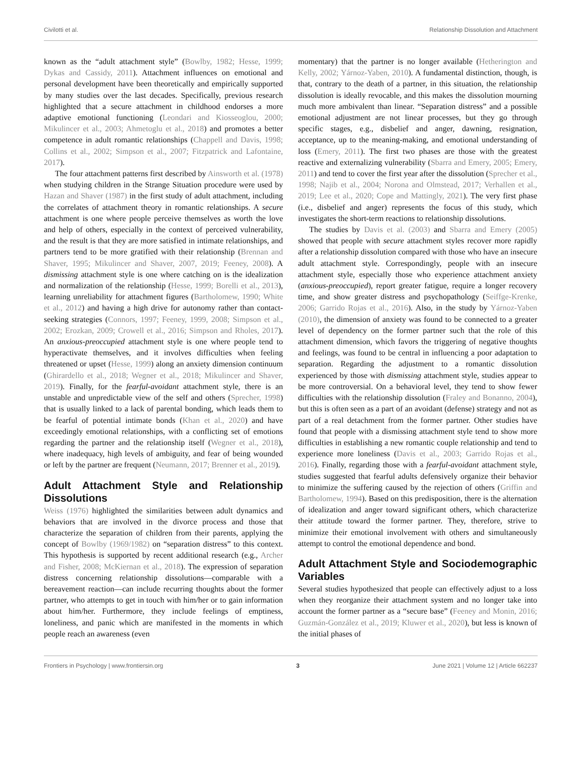Civilotti et al. Relationship Dissolution and Attachment
known as the “adult attachment style” (Bowlby, 1982; Hesse, 1999; Dykas and Cassidy, 2011). Attachment influences on emotional and personal development have been theoretically and empirically supported by many studies over the last decades. Specifically, previous research highlighted that a secure attachment in childhood endorses a more adaptive emotional functioning (Leondari and Kiosseoglou, 2000; Mikulincer et al., 2003; Ahmetoglu et al., 2018) and promotes a better competence in adult romantic relationships (Chappell and Davis, 1998; Collins et al., 2002; Simpson et al., 2007; Fitzpatrick and Lafontaine, 2017).
The four attachment patterns first described by Ainsworth et al. (1978) when studying children in the Strange Situation procedure were used by Hazan and Shaver (1987) in the first study of adult attachment, including the correlates of attachment theory in romantic relationships. A secure attachment is one where people perceive themselves as worth the love and help of others, especially in the context of perceived vulnerability, and the result is that they are more satisfied in intimate relationships, and partners tend to be more gratified with their relationship (Brennan and Shaver, 1995; Mikulincer and Shaver, 2007, 2019; Feeney, 2008). A dismissing attachment style is one where catching on is the idealization and normalization of the relationship (Hesse, 1999; Borelli et al., 2013), learning unreliability for attachment figures (Bartholomew, 1990; White et al., 2012) and having a high drive for autonomy rather than contact-seeking strategies (Connors, 1997; Feeney, 1999, 2008; Simpson et al., 2002; Erozkan, 2009; Crowell et al., 2016; Simpson and Rholes, 2017). An anxious-preoccupied attachment style is one where people tend to hyperactivate themselves, and it involves difficulties when feeling threatened or upset (Hesse, 1999) along an anxiety dimension continuum (Ghirardello et al., 2018; Wegner et al., 2018; Mikulincer and Shaver, 2019). Finally, for the fearful-avoidant attachment style, there is an unstable and unpredictable view of the self and others (Sprecher, 1998) that is usually linked to a lack of parental bonding, which leads them to be fearful of potential intimate bonds (Khan et al., 2020) and have exceedingly emotional relationships, with a conflicting set of emotions regarding the partner and the relationship itself (Wegner et al., 2018), where inadequacy, high levels of ambiguity, and fear of being wounded or left by the partner are frequent (Neumann, 2017; Brenner et al., 2019).
Adult Attachment Style and Relationship Dissolutions
Weiss (1976) highlighted the similarities between adult dynamics and behaviors that are involved in the divorce process and those that characterize the separation of children from their parents, applying the concept of Bowlby (1969/1982) on “separation distress” to this context. This hypothesis is supported by recent additional research (e.g., Archer and Fisher, 2008; McKiernan et al., 2018). The expression of separation distress concerning relationship dissolutions—comparable with a bereavement reaction—can include recurring thoughts about the former partner, who attempts to get in touch with him/her or to gain information about him/her. Furthermore, they include feelings of emptiness, loneliness, and panic which are manifested in the moments in which people reach an awareness (even
momentary) that the partner is no longer available (Hetherington and Kelly, 2002; Yárnoz-Yaben, 2010). A fundamental distinction, though, is that, contrary to the death of a partner, in this situation, the relationship dissolution is ideally revocable, and this makes the dissolution mourning much more ambivalent than linear. “Separation distress” and a possible emotional adjustment are not linear processes, but they go through specific stages, e.g., disbelief and anger, dawning, resignation, acceptance, up to the meaning-making, and emotional understanding of loss (Emery, 2011). The first two phases are those with the greatest reactive and externalizing vulnerability (Sbarra and Emery, 2005; Emery, 2011) and tend to cover the first year after the dissolution (Sprecher et al., 1998; Najib et al., 2004; Norona and Olmstead, 2017; Verhallen et al., 2019; Lee et al., 2020; Cope and Mattingly, 2021). The very first phase (i.e., disbelief and anger) represents the focus of this study, which investigates the short-term reactions to relationship dissolutions.
The studies by Davis et al. (2003) and Sbarra and Emery (2005) showed that people with secure attachment styles recover more rapidly after a relationship dissolution compared with those who have an insecure adult attachment style. Correspondingly, people with an insecure attachment style, especially those who experience attachment anxiety (anxious-preoccupied), report greater fatigue, require a longer recovery time, and show greater distress and psychopathology (Seiffge-Krenke, 2006; Garrido Rojas et al., 2016). Also, in the study by Yárnoz-Yaben (2010), the dimension of anxiety was found to be connected to a greater level of dependency on the former partner such that the role of this attachment dimension, which favors the triggering of negative thoughts and feelings, was found to be central in influencing a poor adaptation to separation. Regarding the adjustment to a romantic dissolution experienced by those with dismissing attachment style, studies appear to be more controversial. On a behavioral level, they tend to show fewer difficulties with the relationship dissolution (Fraley and Bonanno, 2004), but this is often seen as a part of an avoidant (defense) strategy and not as part of a real detachment from the former partner. Other studies have found that people with a dismissing attachment style tend to show more difficulties in establishing a new romantic couple relationship and tend to experience more loneliness (Davis et al., 2003; Garrido Rojas et al., 2016). Finally, regarding those with a fearful-avoidant attachment style, studies suggested that fearful adults defensively organize their behavior to minimize the suffering caused by the rejection of others (Griffin and Bartholomew, 1994). Based on this predisposition, there is the alternation of idealization and anger toward significant others, which characterize their attitude toward the former partner. They, therefore, strive to minimize their emotional involvement with others and simultaneously attempt to control the emotional dependence and bond.
Adult Attachment Style and Sociodemographic Variables
Several studies hypothesized that people can effectively adjust to a loss when they reorganize their attachment system and no longer take into account the former partner as a “secure base” (Feeney and Monin, 2016; Guzmán-González et al., 2019; Kluwer et al., 2020), but less is known of the initial phases of
Frontiers in Psychology | www.frontiersin.org 3 June 2021 | Volume 12 | Article 662237